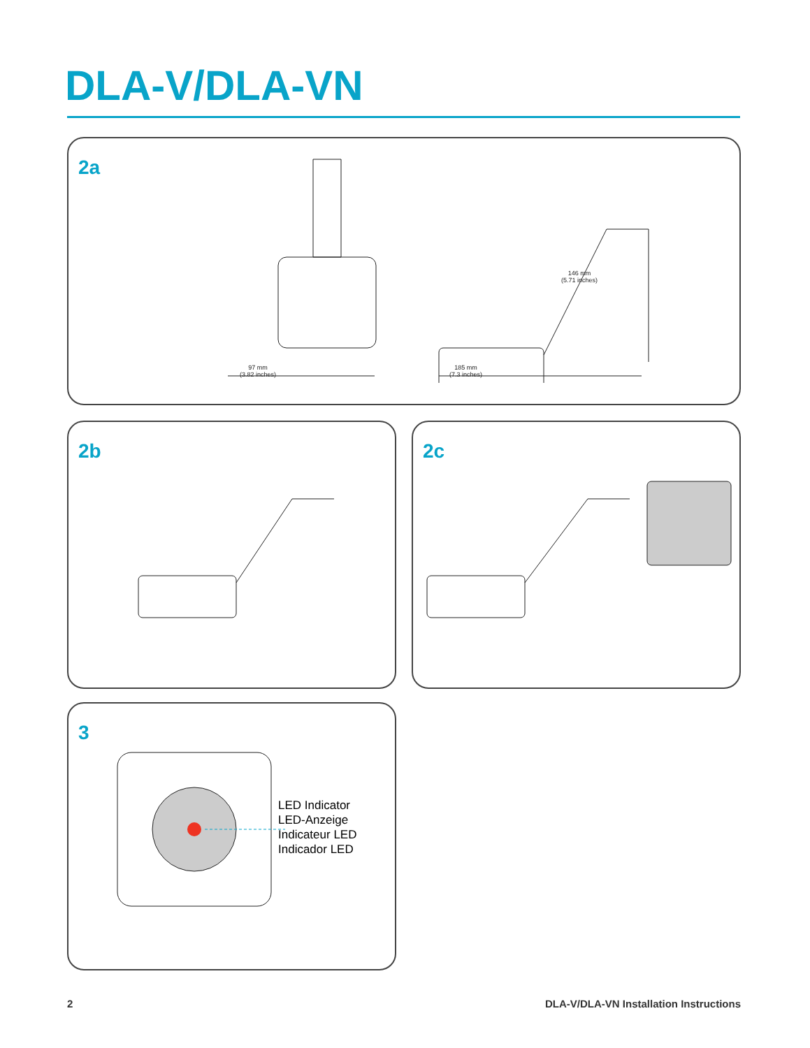DLA-V/DLA-VN
2a
97 mm
(3.82 inches)
185 mm
(7.3 inches)
146 mm
(5.71 inches)
2b 2c
3
LED Indicator
LED-Anzeige
Indicateur LED
Indicador LED
2
DLA-V/DLA-VN Installation Instructions